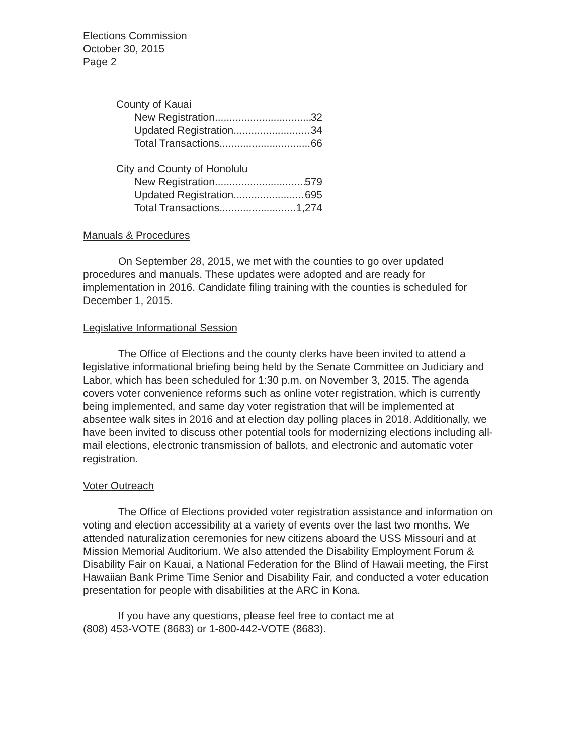Elections Commission
October 30, 2015
Page 2
County of Kauai
New Registration 32
Updated Registration 34
Total Transactions 66
City and County of Honolulu
New Registration 579
Updated Registration 695
Total Transactions 1,274
Manuals & Procedures
On September 28, 2015, we met with the counties to go over updated procedures and manuals. These updates were adopted and are ready for implementation in 2016. Candidate filing training with the counties is scheduled for December 1, 2015.
Legislative Informational Session
The Office of Elections and the county clerks have been invited to attend a legislative informational briefing being held by the Senate Committee on Judiciary and Labor, which has been scheduled for 1:30 p.m. on November 3, 2015. The agenda covers voter convenience reforms such as online voter registration, which is currently being implemented, and same day voter registration that will be implemented at absentee walk sites in 2016 and at election day polling places in 2018. Additionally, we have been invited to discuss other potential tools for modernizing elections including all-mail elections, electronic transmission of ballots, and electronic and automatic voter registration.
Voter Outreach
The Office of Elections provided voter registration assistance and information on voting and election accessibility at a variety of events over the last two months. We attended naturalization ceremonies for new citizens aboard the USS Missouri and at Mission Memorial Auditorium. We also attended the Disability Employment Forum & Disability Fair on Kauai, a National Federation for the Blind of Hawaii meeting, the First Hawaiian Bank Prime Time Senior and Disability Fair, and conducted a voter education presentation for people with disabilities at the ARC in Kona.
If you have any questions, please feel free to contact me at
(808) 453-VOTE (8683) or 1-800-442-VOTE (8683).